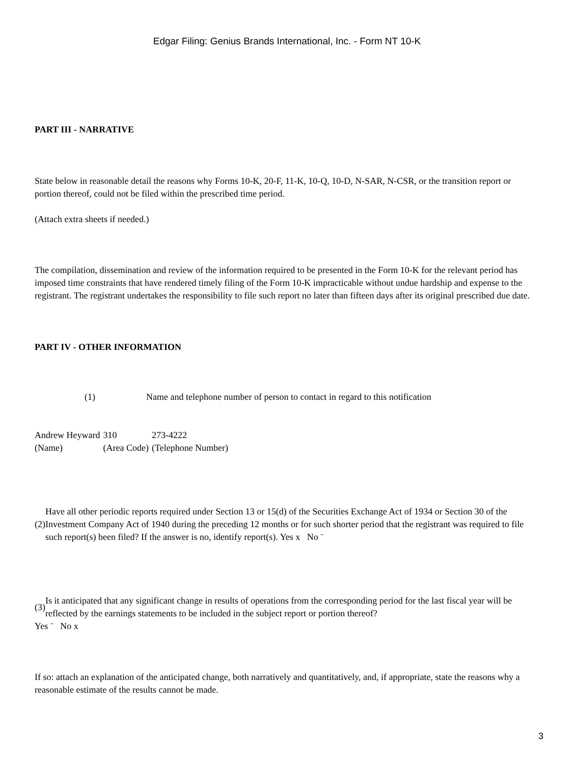Edgar Filing: Genius Brands International, Inc. - Form NT 10-K
PART III - NARRATIVE
State below in reasonable detail the reasons why Forms 10-K, 20-F, 11-K, 10-Q, 10-D, N-SAR, N-CSR, or the transition report or portion thereof, could not be filed within the prescribed time period.
(Attach extra sheets if needed.)
The compilation, dissemination and review of the information required to be presented in the Form 10-K for the relevant period has imposed time constraints that have rendered timely filing of the Form 10-K impracticable without undue hardship and expense to the registrant. The registrant undertakes the responsibility to file such report no later than fifteen days after its original prescribed due date.
PART IV - OTHER INFORMATION
(1) Name and telephone number of person to contact in regard to this notification
| Andrew Heyward | 310 | 273-4222 |
| (Name) | (Area Code) | (Telephone Number) |
| (2) | Have all other periodic reports required under Section 13 or 15(d) of the Securities Exchange Act of 1934 or Section 30 of the Investment Company Act of 1940 during the preceding 12 months or for such shorter period that the registrant was required to file such report(s) been filed? If the answer is no, identify report(s). Yes x No ¨ |
| (3) | Is it anticipated that any significant change in results of operations from the corresponding period for the last fiscal year will be reflected by the earnings statements to be included in the subject report or portion thereof? |
Yes ¨ No x
If so: attach an explanation of the anticipated change, both narratively and quantitatively, and, if appropriate, state the reasons why a reasonable estimate of the results cannot be made.
3